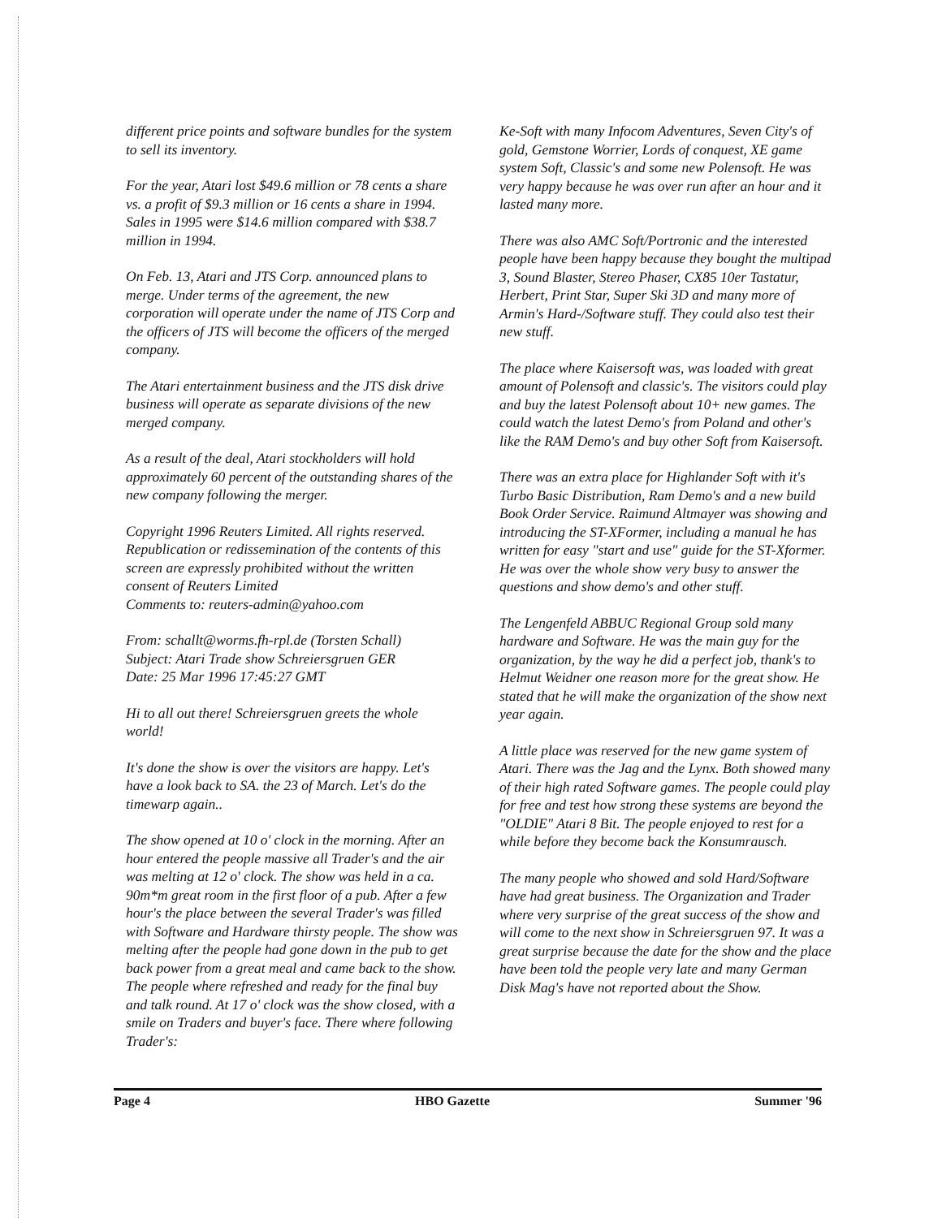different price points and software bundles for the system to sell its inventory.
For the year, Atari lost $49.6 million or 78 cents a share vs. a profit of $9.3 million or 16 cents a share in 1994. Sales in 1995 were $14.6 million compared with $38.7 million in 1994.
On Feb. 13, Atari and JTS Corp. announced plans to merge. Under terms of the agreement, the new corporation will operate under the name of JTS Corp and the officers of JTS will become the officers of the merged company.
The Atari entertainment business and the JTS disk drive business will operate as separate divisions of the new merged company.
As a result of the deal, Atari stockholders will hold approximately 60 percent of the outstanding shares of the new company following the merger.
Copyright 1996 Reuters Limited. All rights reserved. Republication or redissemination of the contents of this screen are expressly prohibited without the written consent of Reuters Limited
Comments to: reuters-admin@yahoo.com
From: schallt@worms.fh-rpl.de (Torsten Schall)
Subject: Atari Trade show Schreiersgruen GER
Date: 25 Mar 1996 17:45:27 GMT
Hi to all out there! Schreiersgruen greets the whole world!
It's done the show is over the visitors are happy. Let's have a look back to SA. the 23 of March. Let's do the timewarp again..
The show opened at 10 o' clock in the morning. After an hour entered the people massive all Trader's and the air was melting at 12 o' clock. The show was held in a ca. 90m*m great room in the first floor of a pub. After a few hour's the place between the several Trader's was filled with Software and Hardware thirsty people. The show was melting after the people had gone down in the pub to get back power from a great meal and came back to the show. The people where refreshed and ready for the final buy and talk round. At 17 o' clock was the show closed, with a smile on Traders and buyer's face. There where following Trader's:
Ke-Soft with many Infocom Adventures, Seven City's of gold, Gemstone Worrier, Lords of conquest, XE game system Soft, Classic's and some new Polensoft. He was very happy because he was over run after an hour and it lasted many more.
There was also AMC Soft/Portronic and the interested people have been happy because they bought the multipad 3, Sound Blaster, Stereo Phaser, CX85 10er Tastatur, Herbert, Print Star, Super Ski 3D and many more of Armin's Hard-/Software stuff. They could also test their new stuff.
The place where Kaisersoft was, was loaded with great amount of Polensoft and classic's. The visitors could play and buy the latest Polensoft about 10+ new games. The could watch the latest Demo's from Poland and other's like the RAM Demo's and buy other Soft from Kaisersoft.
There was an extra place for Highlander Soft with it's Turbo Basic Distribution, Ram Demo's and a new build Book Order Service. Raimund Altmayer was showing and introducing the ST-XFormer, including a manual he has written for easy "start and use" guide for the ST-Xformer. He was over the whole show very busy to answer the questions and show demo's and other stuff.
The Lengenfeld ABBUC Regional Group sold many hardware and Software. He was the main guy for the organization, by the way he did a perfect job, thank's to Helmut Weidner one reason more for the great show. He stated that he will make the organization of the show next year again.
A little place was reserved for the new game system of Atari. There was the Jag and the Lynx. Both showed many of their high rated Software games. The people could play for free and test how strong these systems are beyond the "OLDIE" Atari 8 Bit. The people enjoyed to rest for a while before they become back the Konsumrausch.
The many people who showed and sold Hard/Software have had great business. The Organization and Trader where very surprise of the great success of the show and will come to the next show in Schreiersgruen 97. It was a great surprise because the date for the show and the place have been told the people very late and many German Disk Mag's have not reported about the Show.
Page 4 HBO Gazette Summer '96